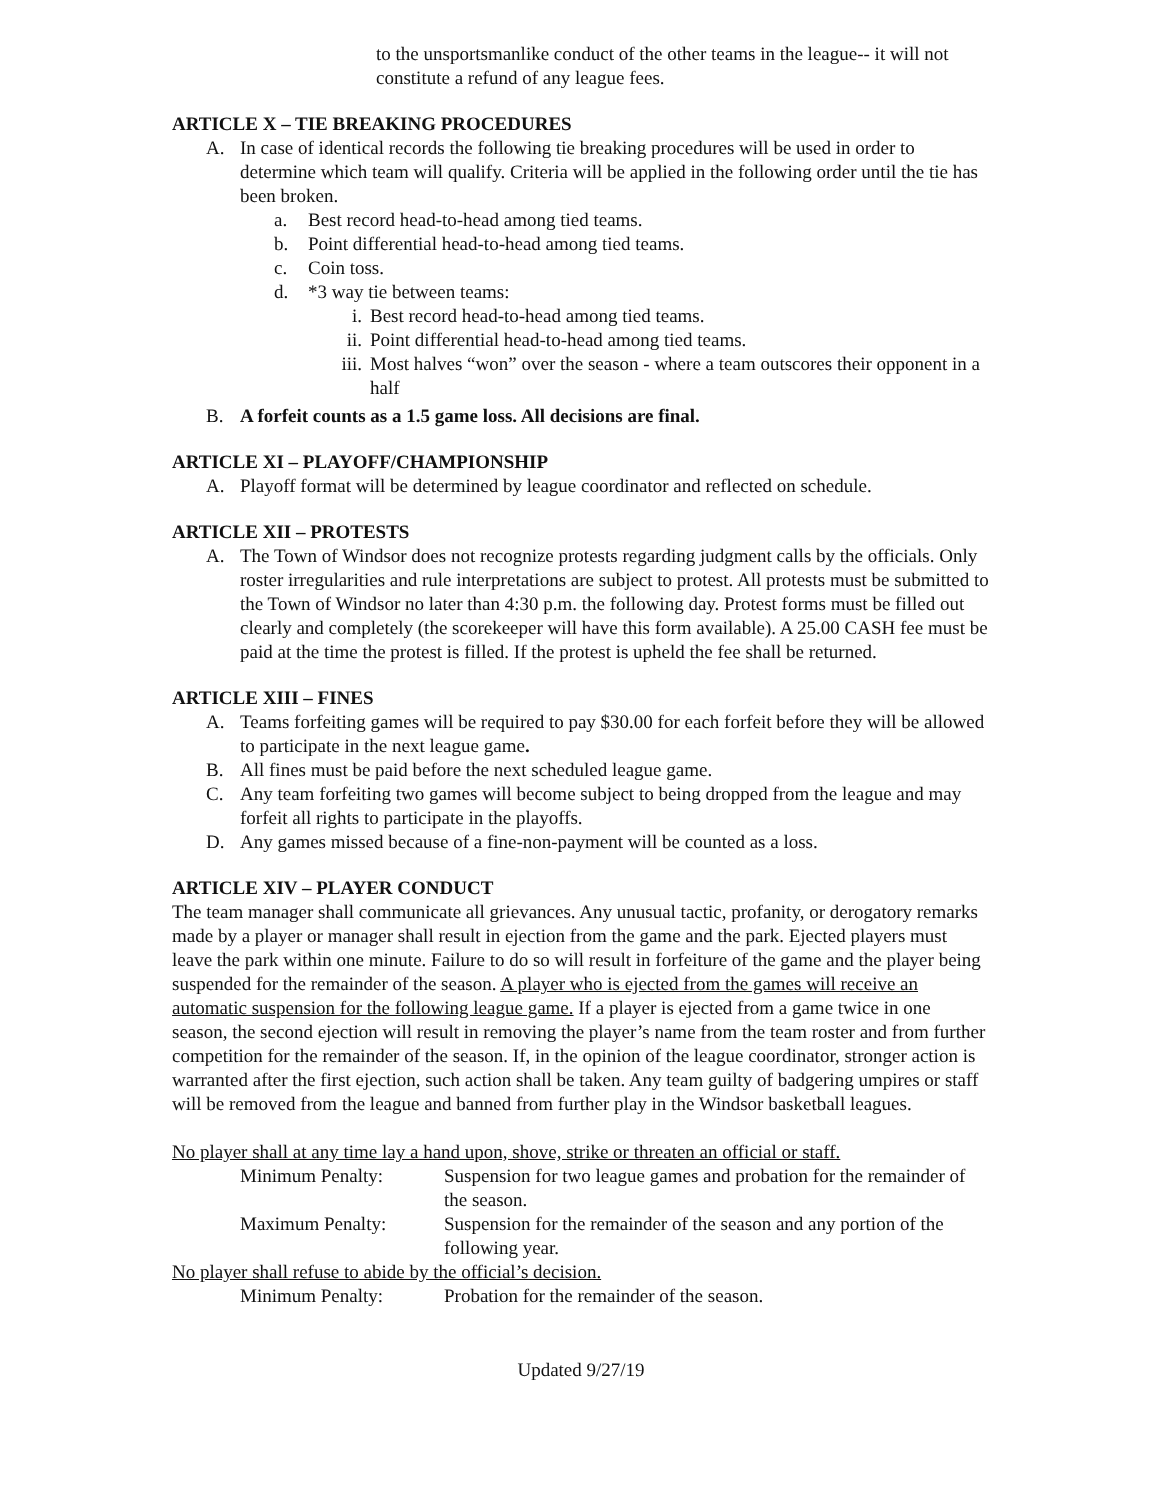to the unsportsmanlike conduct of the other teams in the league-- it will not constitute a refund of any league fees.
ARTICLE X – TIE BREAKING PROCEDURES
A. In case of identical records the following tie breaking procedures will be used in order to determine which team will qualify. Criteria will be applied in the following order until the tie has been broken.
a. Best record head-to-head among tied teams.
b. Point differential head-to-head among tied teams.
c. Coin toss.
d. *3 way tie between teams:
i. Best record head-to-head among tied teams.
ii. Point differential head-to-head among tied teams.
iii. Most halves “won” over the season - where a team outscores their opponent in a half
B. A forfeit counts as a 1.5 game loss. All decisions are final.
ARTICLE XI – PLAYOFF/CHAMPIONSHIP
A. Playoff format will be determined by league coordinator and reflected on schedule.
ARTICLE XII – PROTESTS
A. The Town of Windsor does not recognize protests regarding judgment calls by the officials. Only roster irregularities and rule interpretations are subject to protest. All protests must be submitted to the Town of Windsor no later than 4:30 p.m. the following day. Protest forms must be filled out clearly and completely (the scorekeeper will have this form available). A 25.00 CASH fee must be paid at the time the protest is filled. If the protest is upheld the fee shall be returned.
ARTICLE XIII – FINES
A. Teams forfeiting games will be required to pay $30.00 for each forfeit before they will be allowed to participate in the next league game.
B. All fines must be paid before the next scheduled league game.
C. Any team forfeiting two games will become subject to being dropped from the league and may forfeit all rights to participate in the playoffs.
D. Any games missed because of a fine-non-payment will be counted as a loss.
ARTICLE XIV – PLAYER CONDUCT
The team manager shall communicate all grievances. Any unusual tactic, profanity, or derogatory remarks made by a player or manager shall result in ejection from the game and the park. Ejected players must leave the park within one minute. Failure to do so will result in forfeiture of the game and the player being suspended for the remainder of the season. A player who is ejected from the games will receive an automatic suspension for the following league game. If a player is ejected from a game twice in one season, the second ejection will result in removing the player’s name from the team roster and from further competition for the remainder of the season. If, in the opinion of the league coordinator, stronger action is warranted after the first ejection, such action shall be taken. Any team guilty of badgering umpires or staff will be removed from the league and banned from further play in the Windsor basketball leagues.
No player shall at any time lay a hand upon, shove, strike or threaten an official or staff.
Minimum Penalty: Suspension for two league games and probation for the remainder of the season.
Maximum Penalty: Suspension for the remainder of the season and any portion of the following year.
No player shall refuse to abide by the official’s decision.
Minimum Penalty: Probation for the remainder of the season.
Updated 9/27/19